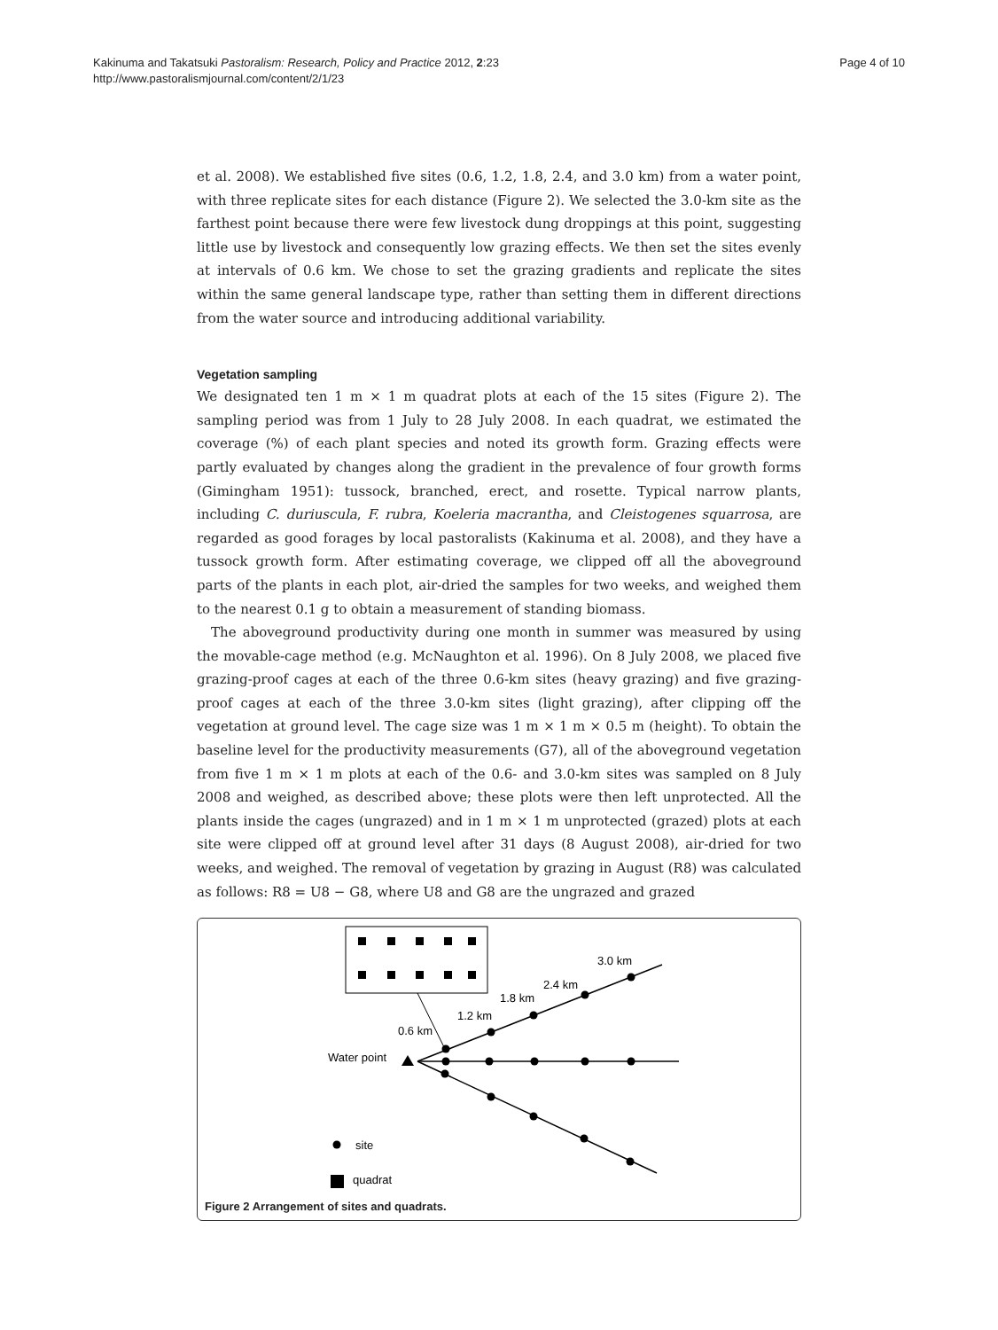Kakinuma and Takatsuki Pastoralism: Research, Policy and Practice 2012, 2:23
http://www.pastoralismjournal.com/content/2/1/23
Page 4 of 10
et al. 2008). We established five sites (0.6, 1.2, 1.8, 2.4, and 3.0 km) from a water point, with three replicate sites for each distance (Figure 2). We selected the 3.0-km site as the farthest point because there were few livestock dung droppings at this point, suggesting little use by livestock and consequently low grazing effects. We then set the sites evenly at intervals of 0.6 km. We chose to set the grazing gradients and replicate the sites within the same general landscape type, rather than setting them in different directions from the water source and introducing additional variability.
Vegetation sampling
We designated ten 1 m × 1 m quadrat plots at each of the 15 sites (Figure 2). The sampling period was from 1 July to 28 July 2008. In each quadrat, we estimated the coverage (%) of each plant species and noted its growth form. Grazing effects were partly evaluated by changes along the gradient in the prevalence of four growth forms (Gimingham 1951): tussock, branched, erect, and rosette. Typical narrow plants, including C. duriuscula, F. rubra, Koeleria macrantha, and Cleistogenes squarrosa, are regarded as good forages by local pastoralists (Kakinuma et al. 2008), and they have a tussock growth form. After estimating coverage, we clipped off all the aboveground parts of the plants in each plot, air-dried the samples for two weeks, and weighed them to the nearest 0.1 g to obtain a measurement of standing biomass.
The aboveground productivity during one month in summer was measured by using the movable-cage method (e.g. McNaughton et al. 1996). On 8 July 2008, we placed five grazing-proof cages at each of the three 0.6-km sites (heavy grazing) and five grazing-proof cages at each of the three 3.0-km sites (light grazing), after clipping off the vegetation at ground level. The cage size was 1 m × 1 m × 0.5 m (height). To obtain the baseline level for the productivity measurements (G7), all of the aboveground vegetation from five 1 m × 1 m plots at each of the 0.6- and 3.0-km sites was sampled on 8 July 2008 and weighed, as described above; these plots were then left unprotected. All the plants inside the cages (ungrazed) and in 1 m × 1 m unprotected (grazed) plots at each site were clipped off at ground level after 31 days (8 August 2008), air-dried for two weeks, and weighed. The removal of vegetation by grazing in August (R8) was calculated as follows: R8 = U8 − G8, where U8 and G8 are the ungrazed and grazed
3.0 km
2.4 km
1.8 km
1.2 km
0.6 km
Water point
site
quadrat
Figure 2 Arrangement of sites and quadrats.